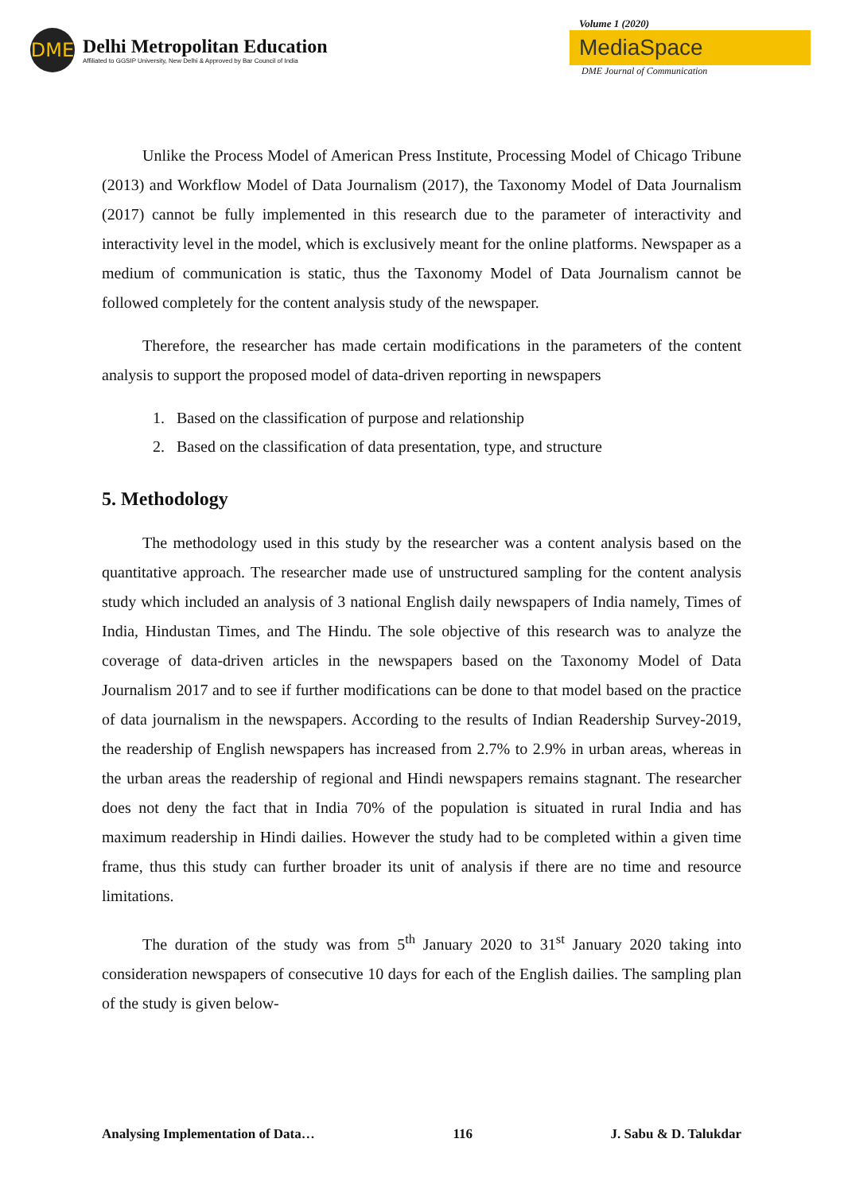DME
Delhi Metropolitan Education
Affiliated to GGSIP University, New Delhi & Approved by Bar Council of India
Volume 1 (2020)
MediaSpace
DME Journal of Communication
Unlike the Process Model of American Press Institute, Processing Model of Chicago Tribune (2013) and Workflow Model of Data Journalism (2017), the Taxonomy Model of Data Journalism (2017) cannot be fully implemented in this research due to the parameter of interactivity and interactivity level in the model, which is exclusively meant for the online platforms. Newspaper as a medium of communication is static, thus the Taxonomy Model of Data Journalism cannot be followed completely for the content analysis study of the newspaper.
Therefore, the researcher has made certain modifications in the parameters of the content analysis to support the proposed model of data-driven reporting in newspapers
1. Based on the classification of purpose and relationship
2. Based on the classification of data presentation, type, and structure
5. Methodology
The methodology used in this study by the researcher was a content analysis based on the quantitative approach. The researcher made use of unstructured sampling for the content analysis study which included an analysis of 3 national English daily newspapers of India namely, Times of India, Hindustan Times, and The Hindu. The sole objective of this research was to analyze the coverage of data-driven articles in the newspapers based on the Taxonomy Model of Data Journalism 2017 and to see if further modifications can be done to that model based on the practice of data journalism in the newspapers. According to the results of Indian Readership Survey-2019, the readership of English newspapers has increased from 2.7% to 2.9% in urban areas, whereas in the urban areas the readership of regional and Hindi newspapers remains stagnant. The researcher does not deny the fact that in India 70% of the population is situated in rural India and has maximum readership in Hindi dailies. However the study had to be completed within a given time frame, thus this study can further broader its unit of analysis if there are no time and resource limitations.
The duration of the study was from 5<sup>th</sup> January 2020 to 31<sup>st</sup> January 2020 taking into consideration newspapers of consecutive 10 days for each of the English dailies. The sampling plan of the study is given below-
Analysing Implementation of Data… 116 J. Sabu & D. Talukdar